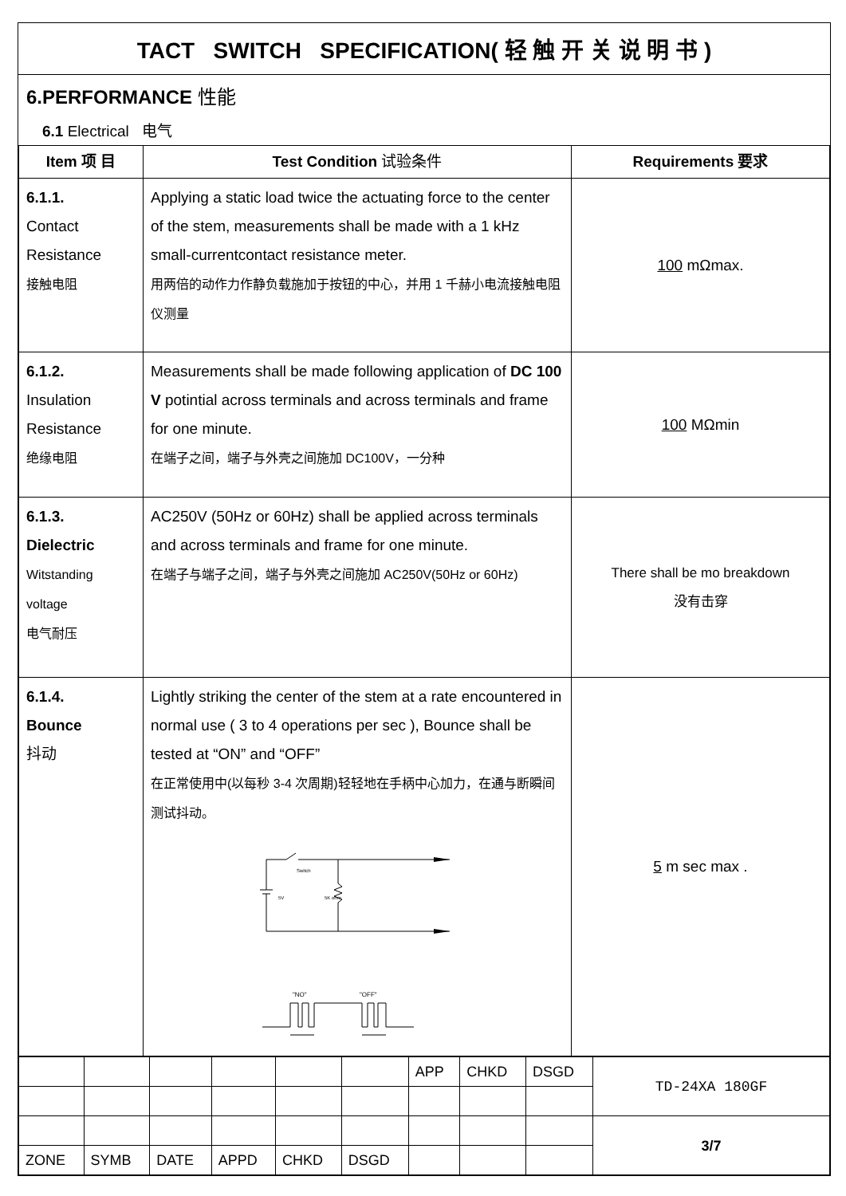TACT SWITCH SPECIFICATION( 轻 触 开 关 说 明 书 )
6.PERFORMANCE 性能
6.1 Electrical 电气
| Item 项 目 | Test Condition 试验条件 | Requirements 要求 |
| --- | --- | --- |
| 6.1.1. Contact Resistance 接触电阻 | Applying a static load twice the actuating force to the center of the stem, measurements shall be made with a 1 kHz small-currentcontact resistance meter. 用两倍的动作力作静负载施加于按钮的中心，并用 1 千赫小电流接触电阻仪测量 | 100 mΩmax. |
| 6.1.2. Insulation Resistance 绝缘电阻 | Measurements shall be made following application of DC 100 V potintial across terminals and across terminals and frame for one minute. 在端子之间，端子与外壳之间施加 DC100V，一分种 | 100 MΩmin |
| 6.1.3. Dielectric Witstanding voltage 电气耐压 | AC250V (50Hz or 60Hz) shall be applied across terminals and across terminals and frame for one minute. 在端子与端子之间，端子与外壳之间施加 AC250V(50Hz or 60Hz) | There shall be mo breakdown 没有击穿 |
| 6.1.4. Bounce 抖动 | Lightly striking the center of the stem at a rate encountered in normal use ( 3 to 4 operations per sec ), Bounce shall be tested at “ON” and “OFF” 在正常使用中(以每秒 3-4 次周期)轻轻地在手柄中心加力，在通与断瞬间测试抖动。 Switch 5V 5K ohm "NO" "OFF" | 5 m sec max . |
| | | | | | | APP | CHKD | DSGD | TD-24XA 180GF |
| | | | | | | | | | 3/7 |
| ZONE | SYMB | DATE | APPD | CHKD | DSGD | | | | |